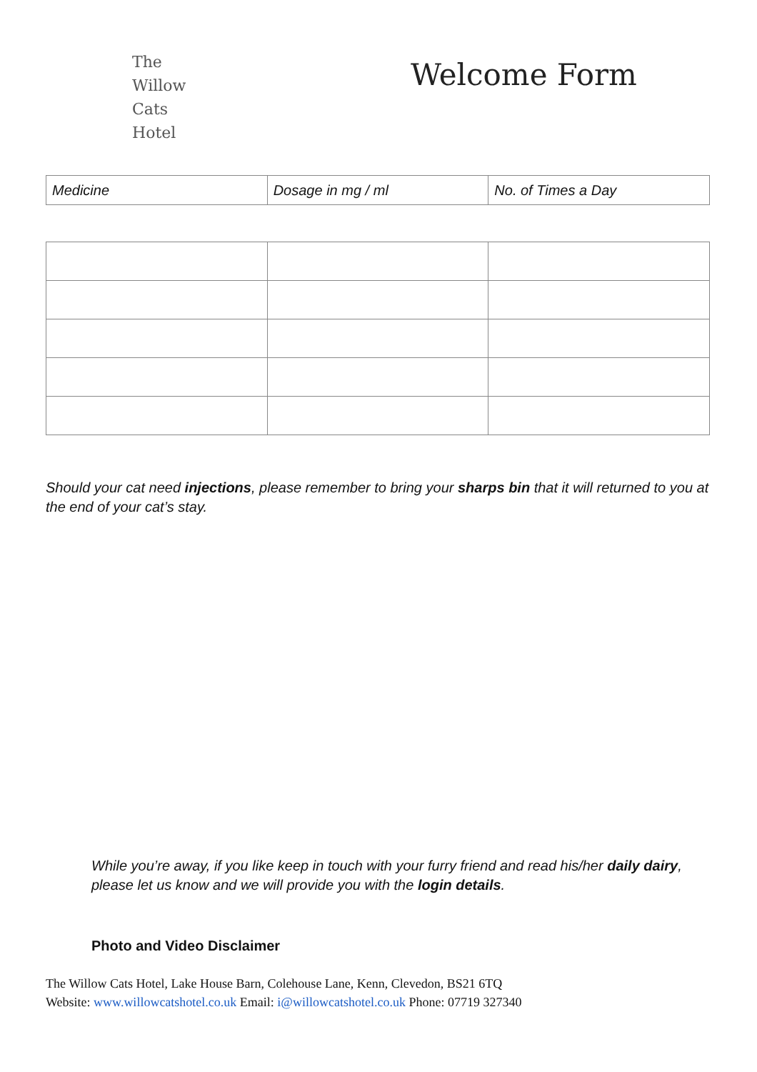The
Willow
Cats
Hotel
Welcome Form
| Medicine | Dosage in mg / ml | No. of Times a Day |
| --- | --- | --- |
Should your cat need injections, please remember to bring your sharps bin that it will returned to you at the end of your cat’s stay.
While you’re away, if you like keep in touch with your furry friend and read his/her daily dairy, please let us know and we will provide you with the login details.
Photo and Video Disclaimer
The Willow Cats Hotel, Lake House Barn, Colehouse Lane, Kenn, Clevedon, BS21 6TQ
Website: www.willowcatshotel.co.uk Email: i@willowcatshotel.co.uk Phone: 07719 327340